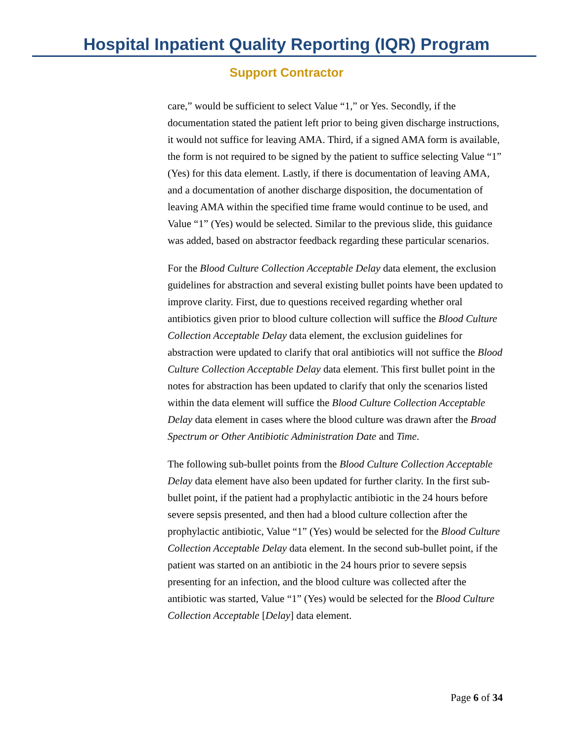Hospital Inpatient Quality Reporting (IQR) Program
Support Contractor
care,” would be sufficient to select Value “1,” or Yes. Secondly, if the documentation stated the patient left prior to being given discharge instructions, it would not suffice for leaving AMA. Third, if a signed AMA form is available, the form is not required to be signed by the patient to suffice selecting Value “1” (Yes) for this data element. Lastly, if there is documentation of leaving AMA, and a documentation of another discharge disposition, the documentation of leaving AMA within the specified time frame would continue to be used, and Value “1” (Yes) would be selected. Similar to the previous slide, this guidance was added, based on abstractor feedback regarding these particular scenarios.
For the Blood Culture Collection Acceptable Delay data element, the exclusion guidelines for abstraction and several existing bullet points have been updated to improve clarity. First, due to questions received regarding whether oral antibiotics given prior to blood culture collection will suffice the Blood Culture Collection Acceptable Delay data element, the exclusion guidelines for abstraction were updated to clarify that oral antibiotics will not suffice the Blood Culture Collection Acceptable Delay data element. This first bullet point in the notes for abstraction has been updated to clarify that only the scenarios listed within the data element will suffice the Blood Culture Collection Acceptable Delay data element in cases where the blood culture was drawn after the Broad Spectrum or Other Antibiotic Administration Date and Time.
The following sub-bullet points from the Blood Culture Collection Acceptable Delay data element have also been updated for further clarity. In the first sub-bullet point, if the patient had a prophylactic antibiotic in the 24 hours before severe sepsis presented, and then had a blood culture collection after the prophylactic antibiotic, Value “1” (Yes) would be selected for the Blood Culture Collection Acceptable Delay data element. In the second sub-bullet point, if the patient was started on an antibiotic in the 24 hours prior to severe sepsis presenting for an infection, and the blood culture was collected after the antibiotic was started, Value “1” (Yes) would be selected for the Blood Culture Collection Acceptable [Delay] data element.
Page 6 of 34